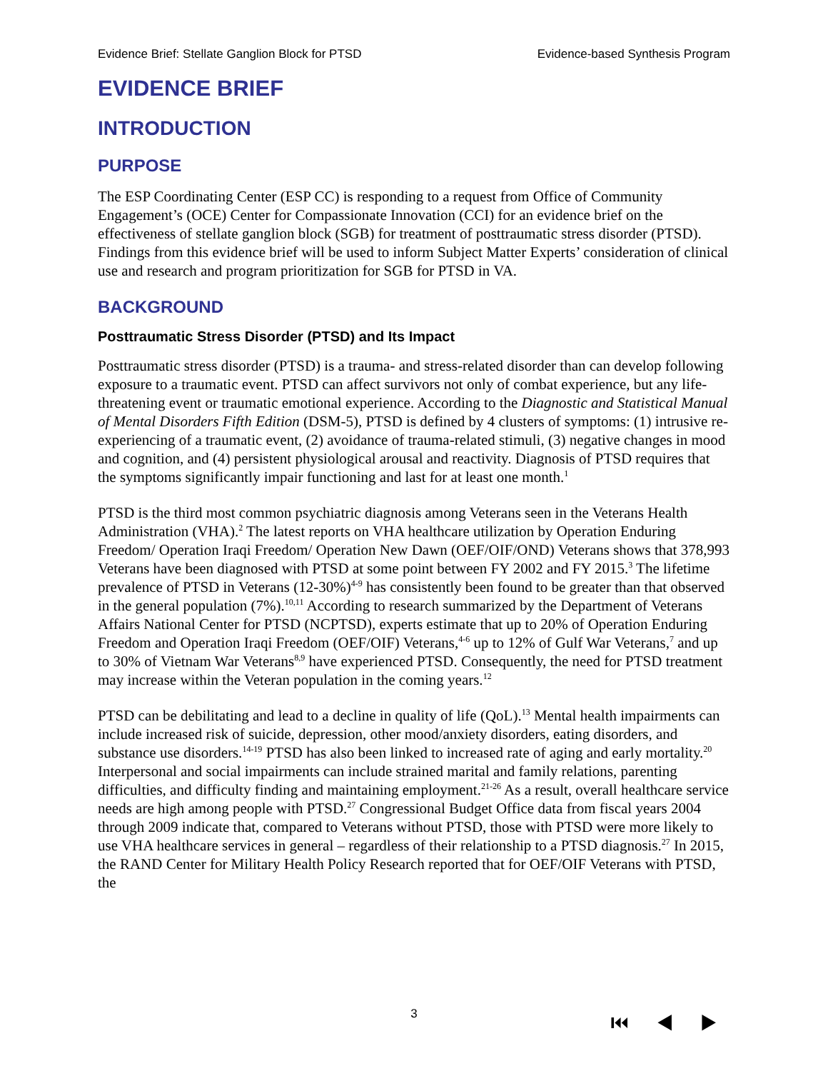Evidence Brief: Stellate Ganglion Block for PTSD Evidence-based Synthesis Program
EVIDENCE BRIEF
INTRODUCTION
PURPOSE
The ESP Coordinating Center (ESP CC) is responding to a request from Office of Community Engagement’s (OCE) Center for Compassionate Innovation (CCI) for an evidence brief on the effectiveness of stellate ganglion block (SGB) for treatment of posttraumatic stress disorder (PTSD). Findings from this evidence brief will be used to inform Subject Matter Experts’ consideration of clinical use and research and program prioritization for SGB for PTSD in VA.
BACKGROUND
Posttraumatic Stress Disorder (PTSD) and Its Impact
Posttraumatic stress disorder (PTSD) is a trauma- and stress-related disorder than can develop following exposure to a traumatic event. PTSD can affect survivors not only of combat experience, but any life-threatening event or traumatic emotional experience. According to the Diagnostic and Statistical Manual of Mental Disorders Fifth Edition (DSM-5), PTSD is defined by 4 clusters of symptoms: (1) intrusive re-experiencing of a traumatic event, (2) avoidance of trauma-related stimuli, (3) negative changes in mood and cognition, and (4) persistent physiological arousal and reactivity. Diagnosis of PTSD requires that the symptoms significantly impair functioning and last for at least one month.<sup>1</sup>
PTSD is the third most common psychiatric diagnosis among Veterans seen in the Veterans Health Administration (VHA).<sup>2</sup> The latest reports on VHA healthcare utilization by Operation Enduring Freedom/ Operation Iraqi Freedom/ Operation New Dawn (OEF/OIF/OND) Veterans shows that 378,993 Veterans have been diagnosed with PTSD at some point between FY 2002 and FY 2015.<sup>3</sup> The lifetime prevalence of PTSD in Veterans (12-30%)<sup>4-9</sup> has consistently been found to be greater than that observed in the general population (7%).<sup>10,11</sup> According to research summarized by the Department of Veterans Affairs National Center for PTSD (NCPTSD), experts estimate that up to 20% of Operation Enduring Freedom and Operation Iraqi Freedom (OEF/OIF) Veterans,<sup>4-6</sup> up to 12% of Gulf War Veterans,<sup>7</sup> and up to 30% of Vietnam War Veterans<sup>8,9</sup> have experienced PTSD. Consequently, the need for PTSD treatment may increase within the Veteran population in the coming years.<sup>12</sup>
PTSD can be debilitating and lead to a decline in quality of life (QoL).<sup>13</sup> Mental health impairments can include increased risk of suicide, depression, other mood/anxiety disorders, eating disorders, and substance use disorders.<sup>14-19</sup> PTSD has also been linked to increased rate of aging and early mortality.<sup>20</sup> Interpersonal and social impairments can include strained marital and family relations, parenting difficulties, and difficulty finding and maintaining employment.<sup>21-26</sup> As a result, overall healthcare service needs are high among people with PTSD.<sup>27</sup> Congressional Budget Office data from fiscal years 2004 through 2009 indicate that, compared to Veterans without PTSD, those with PTSD were more likely to use VHA healthcare services in general – regardless of their relationship to a PTSD diagnosis.<sup>27</sup> In 2015, the RAND Center for Military Health Policy Research reported that for OEF/OIF Veterans with PTSD, the
3
⏮ ◀ ▶